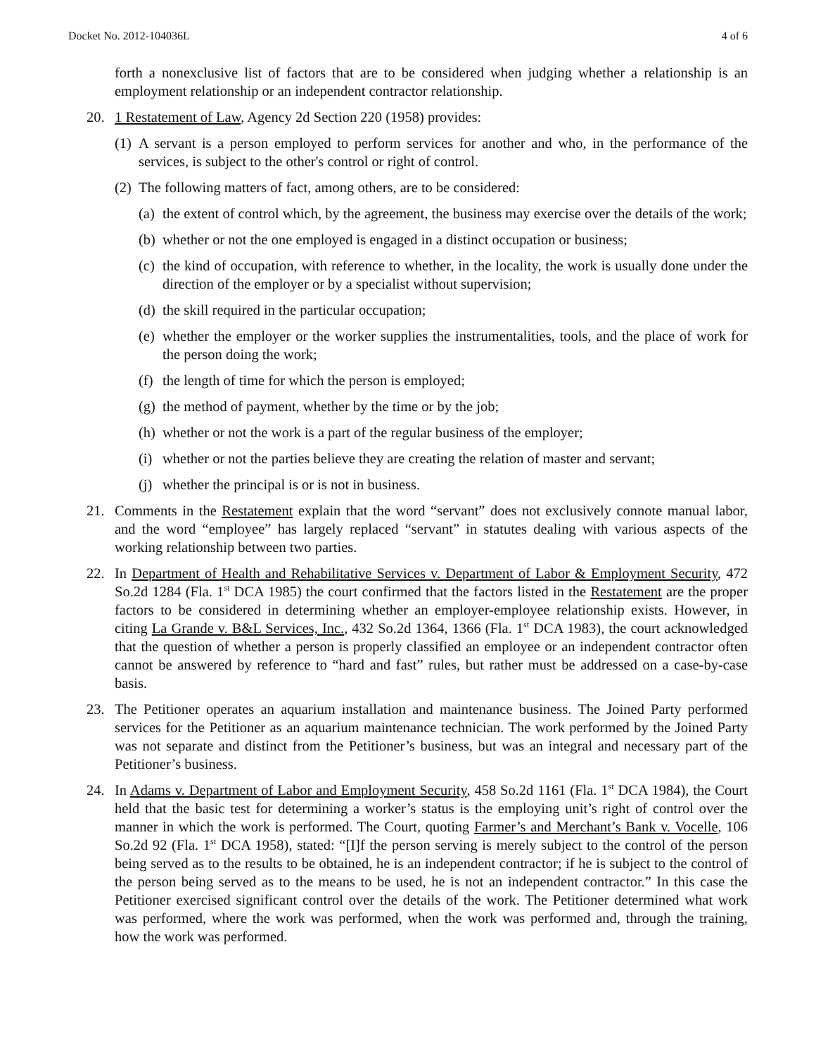Docket No. 2012-104036L 4 of 6
forth a nonexclusive list of factors that are to be considered when judging whether a relationship is an employment relationship or an independent contractor relationship.
20. 1 Restatement of Law, Agency 2d Section 220 (1958) provides:
(1) A servant is a person employed to perform services for another and who, in the performance of the services, is subject to the other's control or right of control.
(2) The following matters of fact, among others, are to be considered:
(a) the extent of control which, by the agreement, the business may exercise over the details of the work;
(b) whether or not the one employed is engaged in a distinct occupation or business;
(c) the kind of occupation, with reference to whether, in the locality, the work is usually done under the direction of the employer or by a specialist without supervision;
(d) the skill required in the particular occupation;
(e) whether the employer or the worker supplies the instrumentalities, tools, and the place of work for the person doing the work;
(f) the length of time for which the person is employed;
(g) the method of payment, whether by the time or by the job;
(h) whether or not the work is a part of the regular business of the employer;
(i) whether or not the parties believe they are creating the relation of master and servant;
(j) whether the principal is or is not in business.
21. Comments in the Restatement explain that the word “servant” does not exclusively connote manual labor, and the word “employee” has largely replaced “servant” in statutes dealing with various aspects of the working relationship between two parties.
22. In Department of Health and Rehabilitative Services v. Department of Labor & Employment Security, 472 So.2d 1284 (Fla. 1<sup>st</sup> DCA 1985) the court confirmed that the factors listed in the Restatement are the proper factors to be considered in determining whether an employer-employee relationship exists. However, in citing La Grande v. B&L Services, Inc., 432 So.2d 1364, 1366 (Fla. 1<sup>st</sup> DCA 1983), the court acknowledged that the question of whether a person is properly classified an employee or an independent contractor often cannot be answered by reference to “hard and fast” rules, but rather must be addressed on a case-by-case basis.
23. The Petitioner operates an aquarium installation and maintenance business. The Joined Party performed services for the Petitioner as an aquarium maintenance technician. The work performed by the Joined Party was not separate and distinct from the Petitioner’s business, but was an integral and necessary part of the Petitioner’s business.
24. In Adams v. Department of Labor and Employment Security, 458 So.2d 1161 (Fla. 1<sup>st</sup> DCA 1984), the Court held that the basic test for determining a worker’s status is the employing unit’s right of control over the manner in which the work is performed. The Court, quoting Farmer’s and Merchant’s Bank v. Vocelle, 106 So.2d 92 (Fla. 1<sup>st</sup> DCA 1958), stated: “[I]f the person serving is merely subject to the control of the person being served as to the results to be obtained, he is an independent contractor; if he is subject to the control of the person being served as to the means to be used, he is not an independent contractor.” In this case the Petitioner exercised significant control over the details of the work. The Petitioner determined what work was performed, where the work was performed, when the work was performed and, through the training, how the work was performed.